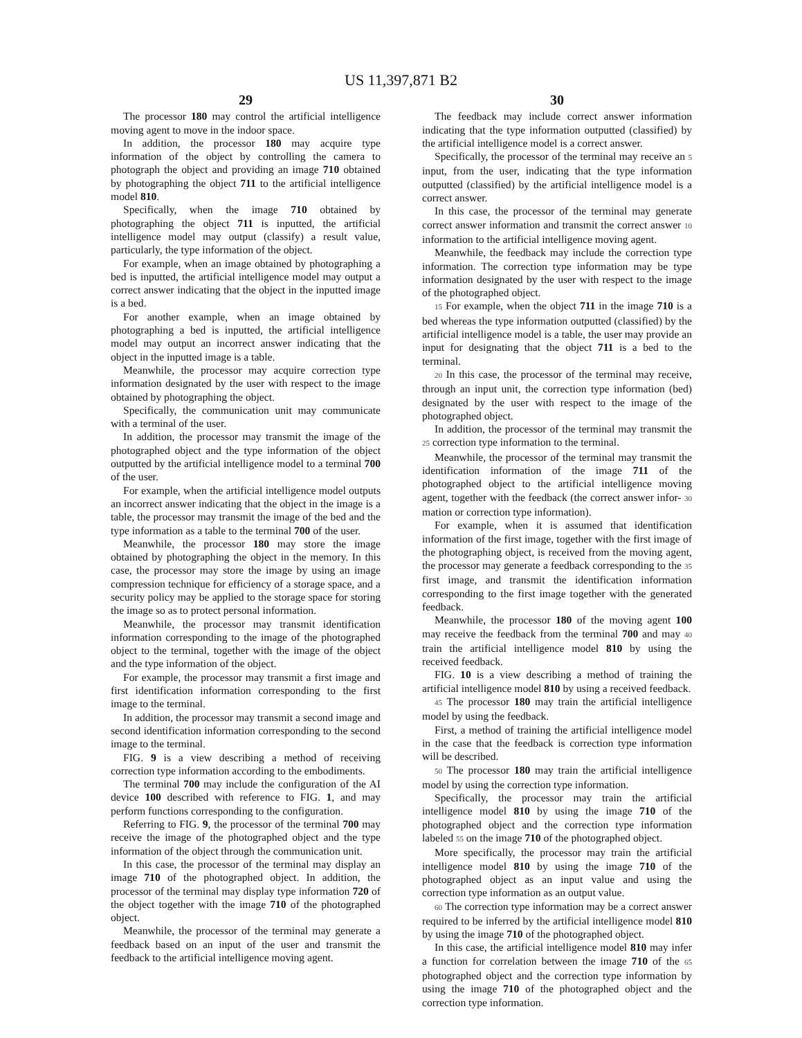US 11,397,871 B2
29
The processor 180 may control the artificial intelligence moving agent to move in the indoor space.
In addition, the processor 180 may acquire type information of the object by controlling the camera to photograph the object and providing an image 710 obtained by photographing the object 711 to the artificial intelligence model 810.
Specifically, when the image 710 obtained by photographing the object 711 is inputted, the artificial intelligence model may output (classify) a result value, particularly, the type information of the object.
For example, when an image obtained by photographing a bed is inputted, the artificial intelligence model may output a correct answer indicating that the object in the inputted image is a bed.
For another example, when an image obtained by photographing a bed is inputted, the artificial intelligence model may output an incorrect answer indicating that the object in the inputted image is a table.
Meanwhile, the processor may acquire correction type information designated by the user with respect to the image obtained by photographing the object.
Specifically, the communication unit may communicate with a terminal of the user.
In addition, the processor may transmit the image of the photographed object and the type information of the object outputted by the artificial intelligence model to a terminal 700 of the user.
For example, when the artificial intelligence model outputs an incorrect answer indicating that the object in the image is a table, the processor may transmit the image of the bed and the type information as a table to the terminal 700 of the user.
Meanwhile, the processor 180 may store the image obtained by photographing the object in the memory. In this case, the processor may store the image by using an image compression technique for efficiency of a storage space, and a security policy may be applied to the storage space for storing the image so as to protect personal information.
Meanwhile, the processor may transmit identification information corresponding to the image of the photographed object to the terminal, together with the image of the object and the type information of the object.
For example, the processor may transmit a first image and first identification information corresponding to the first image to the terminal.
In addition, the processor may transmit a second image and second identification information corresponding to the second image to the terminal.
FIG. 9 is a view describing a method of receiving correction type information according to the embodiments.
The terminal 700 may include the configuration of the AI device 100 described with reference to FIG. 1, and may perform functions corresponding to the configuration.
Referring to FIG. 9, the processor of the terminal 700 may receive the image of the photographed object and the type information of the object through the communication unit.
In this case, the processor of the terminal may display an image 710 of the photographed object. In addition, the processor of the terminal may display type information 720 of the object together with the image 710 of the photographed object.
Meanwhile, the processor of the terminal may generate a feedback based on an input of the user and transmit the feedback to the artificial intelligence moving agent.
30
The feedback may include correct answer information indicating that the type information outputted (classified) by the artificial intelligence model is a correct answer.
Specifically, the processor of the terminal may receive an 5 input, from the user, indicating that the type information outputted (classified) by the artificial intelligence model is a correct answer.
In this case, the processor of the terminal may generate correct answer information and transmit the correct answer 10 information to the artificial intelligence moving agent.
Meanwhile, the feedback may include the correction type information. The correction type information may be type information designated by the user with respect to the image of the photographed object.
15 For example, when the object 711 in the image 710 is a bed whereas the type information outputted (classified) by the artificial intelligence model is a table, the user may provide an input for designating that the object 711 is a bed to the terminal.
20 In this case, the processor of the terminal may receive, through an input unit, the correction type information (bed) designated by the user with respect to the image of the photographed object.
In addition, the processor of the terminal may transmit the 25 correction type information to the terminal.
Meanwhile, the processor of the terminal may transmit the identification information of the image 711 of the photographed object to the artificial intelligence moving agent, together with the feedback (the correct answer infor- 30 mation or correction type information).
For example, when it is assumed that identification information of the first image, together with the first image of the photographing object, is received from the moving agent, the processor may generate a feedback corresponding to the 35 first image, and transmit the identification information corresponding to the first image together with the generated feedback.
Meanwhile, the processor 180 of the moving agent 100 may receive the feedback from the terminal 700 and may 40 train the artificial intelligence model 810 by using the received feedback.
FIG. 10 is a view describing a method of training the artificial intelligence model 810 by using a received feedback.
45 The processor 180 may train the artificial intelligence model by using the feedback.
First, a method of training the artificial intelligence model in the case that the feedback is correction type information will be described.
50 The processor 180 may train the artificial intelligence model by using the correction type information.
Specifically, the processor may train the artificial intelligence model 810 by using the image 710 of the photographed object and the correction type information labeled 55 on the image 710 of the photographed object.
More specifically, the processor may train the artificial intelligence model 810 by using the image 710 of the photographed object as an input value and using the correction type information as an output value.
60 The correction type information may be a correct answer required to be inferred by the artificial intelligence model 810 by using the image 710 of the photographed object.
In this case, the artificial intelligence model 810 may infer a function for correlation between the image 710 of the 65 photographed object and the correction type information by using the image 710 of the photographed object and the correction type information.